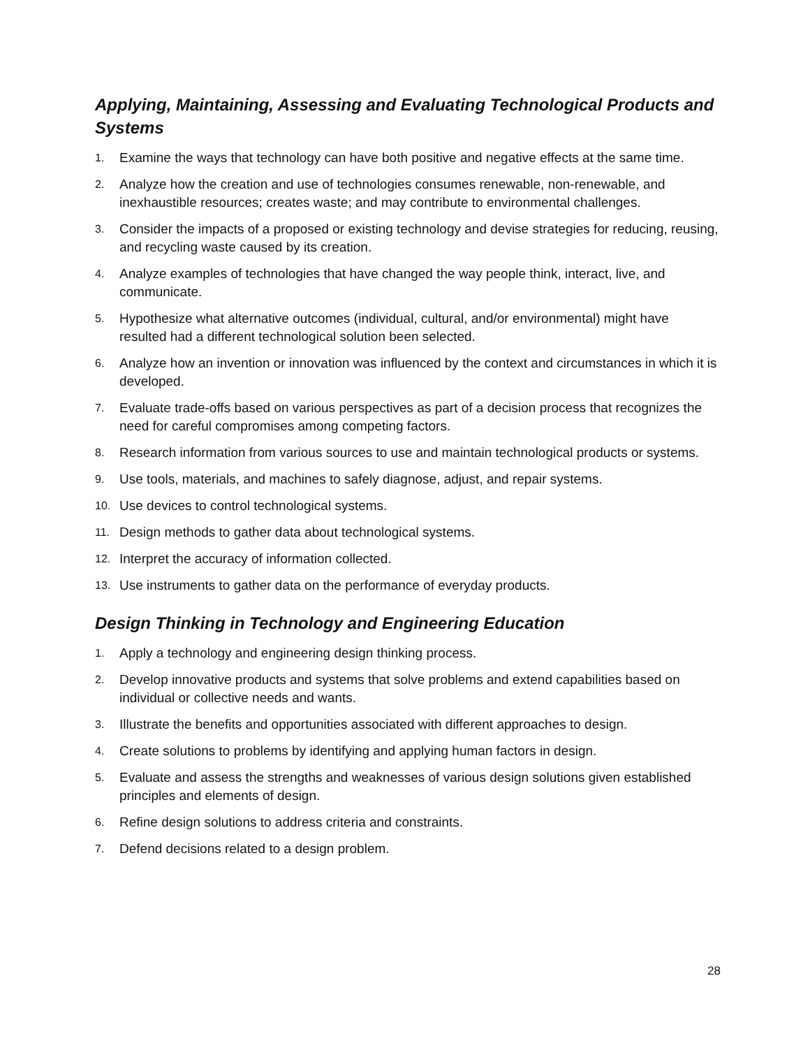Applying, Maintaining, Assessing and Evaluating Technological Products and Systems
1. Examine the ways that technology can have both positive and negative effects at the same time.
2. Analyze how the creation and use of technologies consumes renewable, non-renewable, and inexhaustible resources; creates waste; and may contribute to environmental challenges.
3. Consider the impacts of a proposed or existing technology and devise strategies for reducing, reusing, and recycling waste caused by its creation.
4. Analyze examples of technologies that have changed the way people think, interact, live, and communicate.
5. Hypothesize what alternative outcomes (individual, cultural, and/or environmental) might have resulted had a different technological solution been selected.
6. Analyze how an invention or innovation was influenced by the context and circumstances in which it is developed.
7. Evaluate trade-offs based on various perspectives as part of a decision process that recognizes the need for careful compromises among competing factors.
8. Research information from various sources to use and maintain technological products or systems.
9. Use tools, materials, and machines to safely diagnose, adjust, and repair systems.
10. Use devices to control technological systems.
11. Design methods to gather data about technological systems.
12. Interpret the accuracy of information collected.
13. Use instruments to gather data on the performance of everyday products.
Design Thinking in Technology and Engineering Education
1. Apply a technology and engineering design thinking process.
2. Develop innovative products and systems that solve problems and extend capabilities based on individual or collective needs and wants.
3. Illustrate the benefits and opportunities associated with different approaches to design.
4. Create solutions to problems by identifying and applying human factors in design.
5. Evaluate and assess the strengths and weaknesses of various design solutions given established principles and elements of design.
6. Refine design solutions to address criteria and constraints.
7. Defend decisions related to a design problem.
28